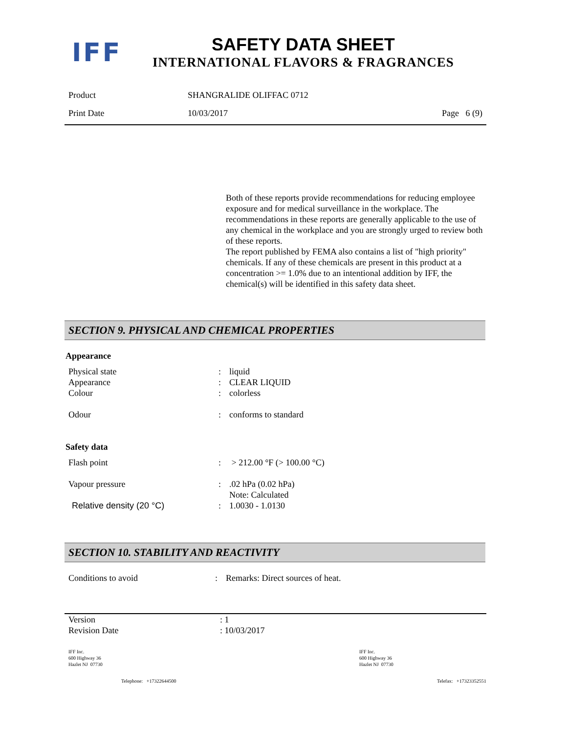IFF
SAFETY DATA SHEET
INTERNATIONAL FLAVORS & FRAGRANCES
| Product | SHANGRALIDE OLIFFAC 0712 | |
| Print Date | 10/03/2017 | Page 6 (9) |
Both of these reports provide recommendations for reducing employee exposure and for medical surveillance in the workplace. The recommendations in these reports are generally applicable to the use of any chemical in the workplace and you are strongly urged to review both of these reports.
The report published by FEMA also contains a list of "high priority" chemicals. If any of these chemicals are present in this product at a concentration >= 1.0% due to an intentional addition by IFF, the chemical(s) will be identified in this safety data sheet.
SECTION 9. PHYSICAL AND CHEMICAL PROPERTIES
| Appearance | | |
| Physical state | : | liquid |
| Appearance | : | CLEAR LIQUID |
| Colour | : | colorless |
| Odour | : | conforms to standard |
| Safety data | | |
| Flash point | : | > 212.00 °F (> 100.00 °C) |
| Vapour pressure | : | .02 hPa (0.02 hPa) Note: Calculated |
| Relative density (20 °C) | : | 1.0030 - 1.0130 |
SECTION 10. STABILITY AND REACTIVITY
| Conditions to avoid | : | Remarks: Direct sources of heat. |
| Version | : 1 |
| Revision Date | : 10/03/2017 |
IFF Inc.
600 Highway 36
Hazlet NJ 07730
IFF Inc.
600 Highway 36
Hazlet NJ 07730
Telephone: +17322644500 Telefax: +17323352551